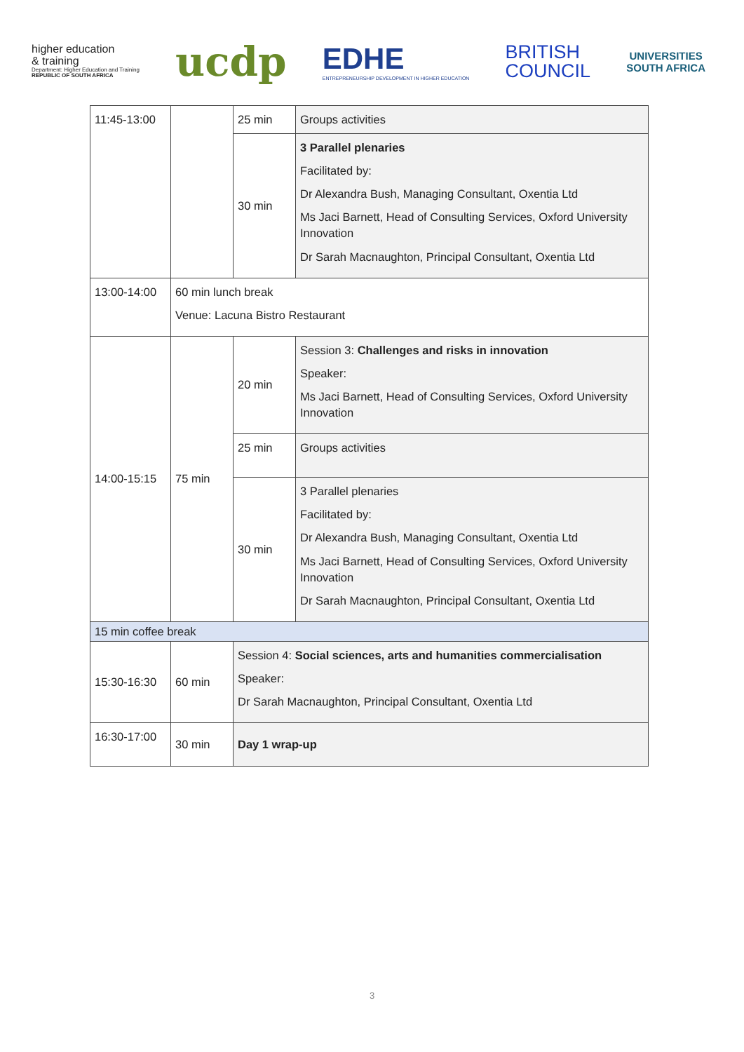higher education
& training
Department: Higher Education and Training
REPUBLIC OF SOUTH AFRICA
ucdp
EDHE
ENTREPRENEURSHIP DEVELOPMENT IN HIGHER EDUCATION
BRITISH
COUNCIL
UNIVERSITIES
SOUTH AFRICA
| 11:45-13:00 | | 25 min | Groups activities |
| | | 30 min | 3 Parallel plenaries Facilitated by: Dr Alexandra Bush, Managing Consultant, Oxentia Ltd Ms Jaci Barnett, Head of Consulting Services, Oxford University Innovation Dr Sarah Macnaughton, Principal Consultant, Oxentia Ltd |
| 13:00-14:00 | 60 min lunch break Venue: Lacuna Bistro Restaurant | | |
| 14:00-15:15 | 75 min | 20 min | Session 3: Challenges and risks in innovation Speaker: Ms Jaci Barnett, Head of Consulting Services, Oxford University Innovation |
| | | 25 min | Groups activities |
| | | 30 min | 3 Parallel plenaries Facilitated by: Dr Alexandra Bush, Managing Consultant, Oxentia Ltd Ms Jaci Barnett, Head of Consulting Services, Oxford University Innovation Dr Sarah Macnaughton, Principal Consultant, Oxentia Ltd |
| 15 min coffee break | | | |
| 15:30-16:30 | 60 min | Session 4: Social sciences, arts and humanities commercialisation Speaker: Dr Sarah Macnaughton, Principal Consultant, Oxentia Ltd | |
| 16:30-17:00 | 30 min | Day 1 wrap-up | |
3